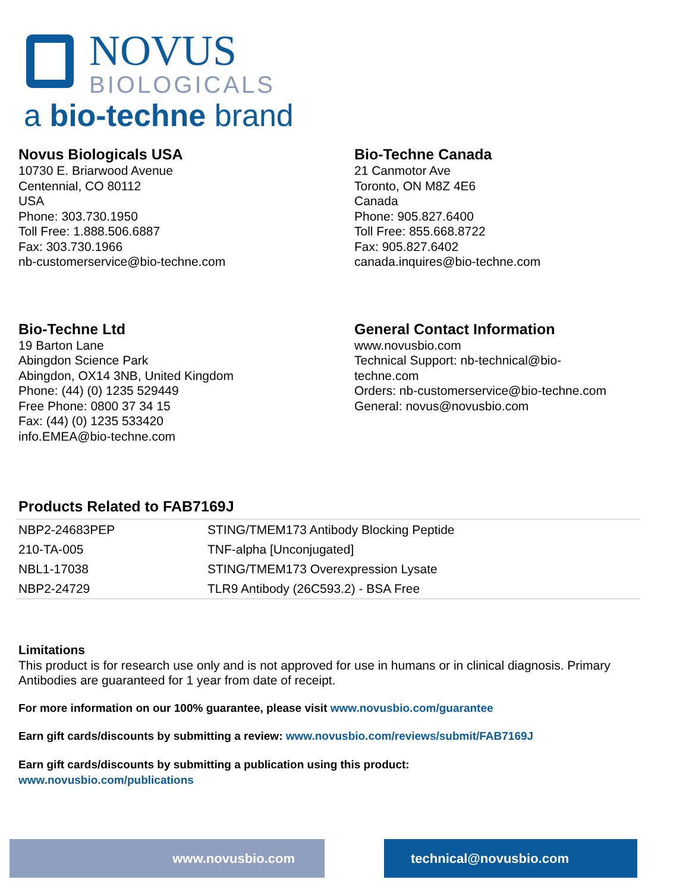NOVUS
BIOLOGICALS
a bio-techne brand
Novus Biologicals USA
10730 E. Briarwood Avenue
Centennial, CO 80112
USA
Phone: 303.730.1950
Toll Free: 1.888.506.6887
Fax: 303.730.1966
nb-customerservice@bio-techne.com
Bio-Techne Canada
21 Canmotor Ave
Toronto, ON M8Z 4E6
Canada
Phone: 905.827.6400
Toll Free: 855.668.8722
Fax: 905.827.6402
canada.inquires@bio-techne.com
Bio-Techne Ltd
19 Barton Lane
Abingdon Science Park
Abingdon, OX14 3NB, United Kingdom
Phone: (44) (0) 1235 529449
Free Phone: 0800 37 34 15
Fax: (44) (0) 1235 533420
info.EMEA@bio-techne.com
General Contact Information
www.novusbio.com
Technical Support: nb-technical@bio-
techne.com
Orders: nb-customerservice@bio-techne.com
General: novus@novusbio.com
Products Related to FAB7169J
| NBP2-24683PEP | STING/TMEM173 Antibody Blocking Peptide |
| 210-TA-005 | TNF-alpha [Unconjugated] |
| NBL1-17038 | STING/TMEM173 Overexpression Lysate |
| NBP2-24729 | TLR9 Antibody (26C593.2) - BSA Free |
Limitations
This product is for research use only and is not approved for use in humans or in clinical diagnosis. Primary Antibodies are guaranteed for 1 year from date of receipt.
For more information on our 100% guarantee, please visit www.novusbio.com/guarantee
Earn gift cards/discounts by submitting a review: www.novusbio.com/reviews/submit/FAB7169J
Earn gift cards/discounts by submitting a publication using this product:
www.novusbio.com/publications
www.novusbio.com technical@novusbio.com